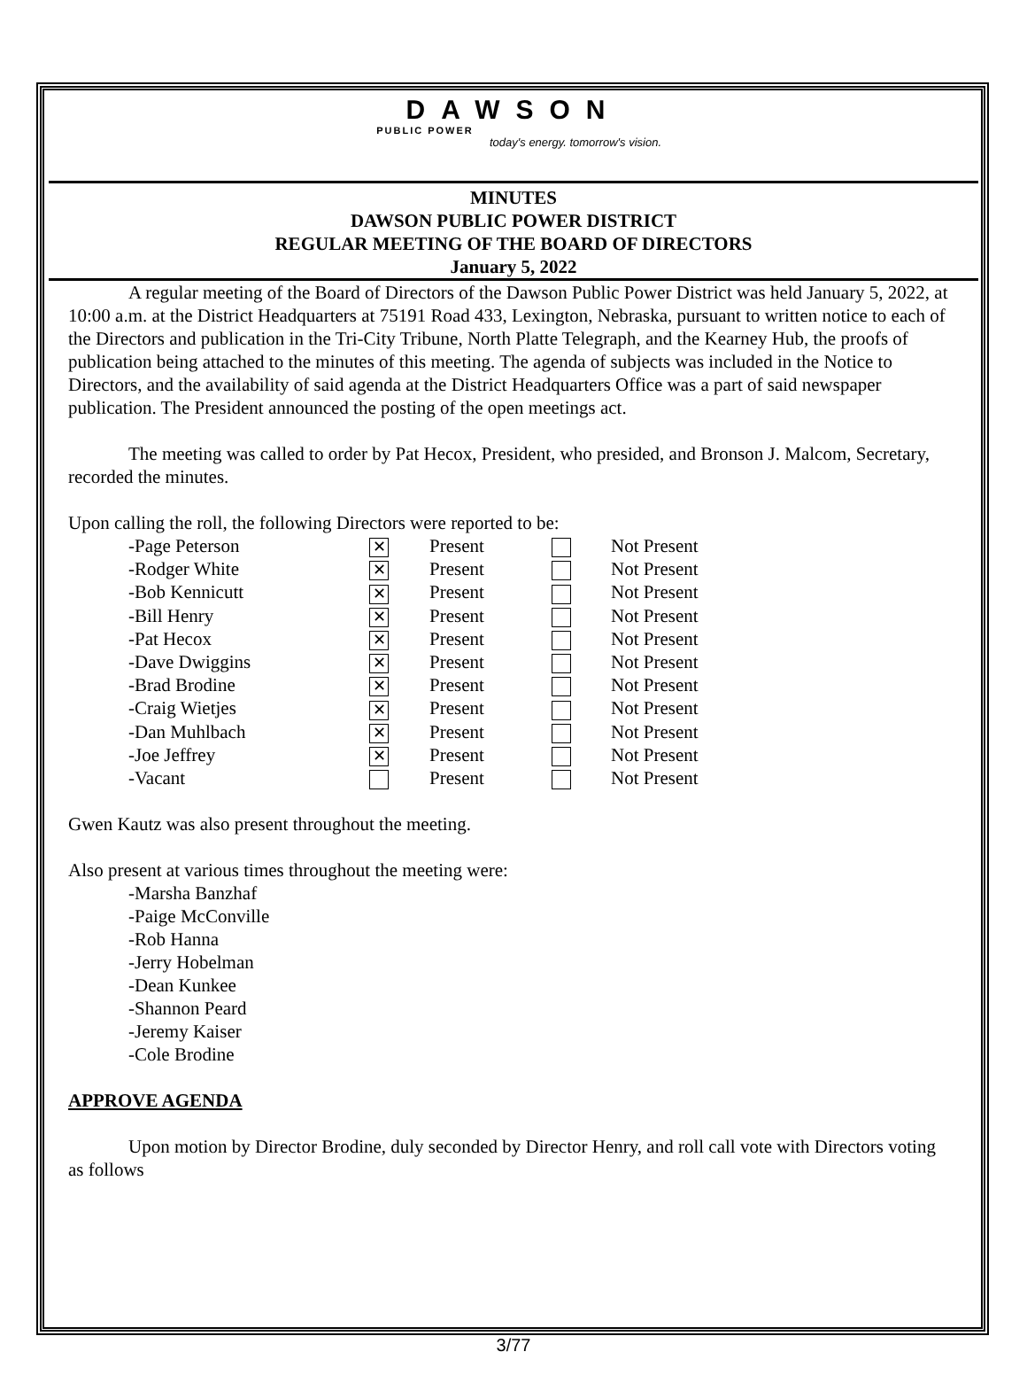DAWSON
PUBLIC POWER
today's energy. tomorrow's vision.
MINUTES
DAWSON PUBLIC POWER DISTRICT
REGULAR MEETING OF THE BOARD OF DIRECTORS
January 5, 2022
A regular meeting of the Board of Directors of the Dawson Public Power District was held January 5, 2022, at 10:00 a.m. at the District Headquarters at 75191 Road 433, Lexington, Nebraska, pursuant to written notice to each of the Directors and publication in the Tri-City Tribune, North Platte Telegraph, and the Kearney Hub, the proofs of publication being attached to the minutes of this meeting. The agenda of subjects was included in the Notice to Directors, and the availability of said agenda at the District Headquarters Office was a part of said newspaper publication. The President announced the posting of the open meetings act.
The meeting was called to order by Pat Hecox, President, who presided, and Bronson J. Malcom, Secretary, recorded the minutes.
Upon calling the roll, the following Directors were reported to be:
| -Page Peterson | ✕ | Present | | Not Present |
| -Rodger White | ✕ | Present | | Not Present |
| -Bob Kennicutt | ✕ | Present | | Not Present |
| -Bill Henry | ✕ | Present | | Not Present |
| -Pat Hecox | ✕ | Present | | Not Present |
| -Dave Dwiggins | ✕ | Present | | Not Present |
| -Brad Brodine | ✕ | Present | | Not Present |
| -Craig Wietjes | ✕ | Present | | Not Present |
| -Dan Muhlbach | ✕ | Present | | Not Present |
| -Joe Jeffrey | ✕ | Present | | Not Present |
| -Vacant | | Present | | Not Present |
Gwen Kautz was also present throughout the meeting.
Also present at various times throughout the meeting were:
-Marsha Banzhaf
-Paige McConville
-Rob Hanna
-Jerry Hobelman
-Dean Kunkee
-Shannon Peard
-Jeremy Kaiser
-Cole Brodine
APPROVE AGENDA
Upon motion by Director Brodine, duly seconded by Director Henry, and roll call vote with Directors voting as follows
3/77